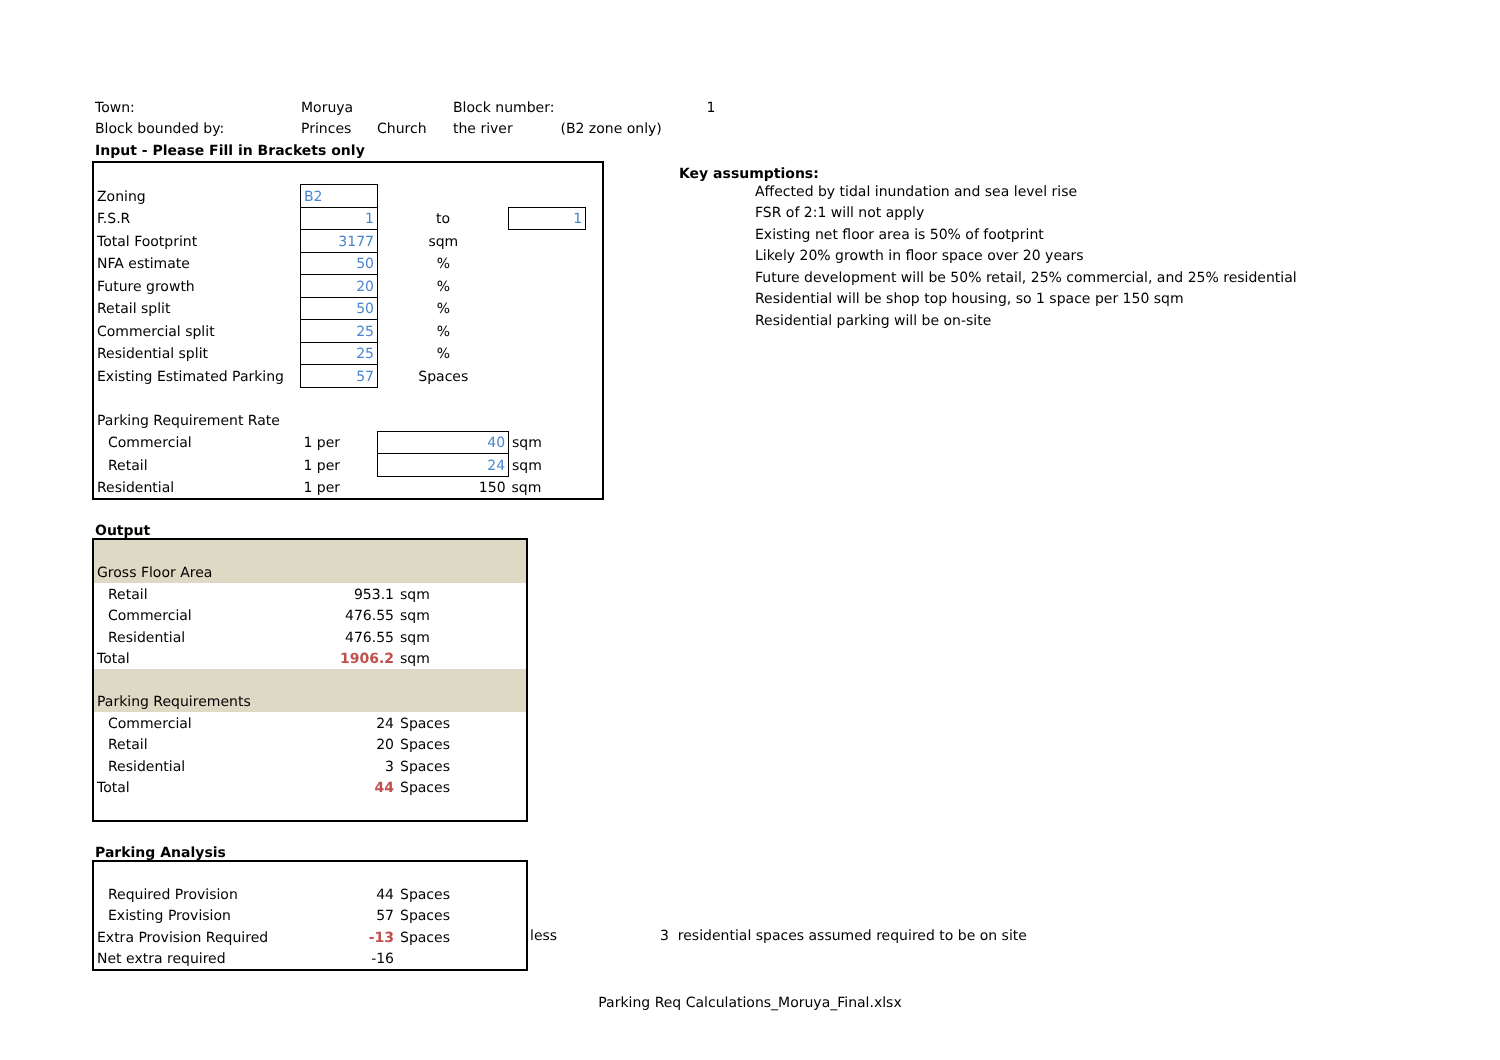| Town: | Moruya | | Block number: | | 1 |
| Block bounded by: | Princes | Church | the river | (B2 zone only) | |
| Input - Please Fill in Brackets only | | | | | |
| Zoning | B2 | | | |
| F.S.R | 1 | to | 1 | |
| Total Footprint | 3177 | sqm | | |
| NFA estimate | 50 | % | | |
| Future growth | 20 | % | | |
| Retail split | 50 | % | | |
| Commercial split | 25 | % | | |
| Residential split | 25 | % | | |
| Existing Estimated Parking | 57 | Spaces | | |
| Parking Requirement Rate | | | | |
| Commercial | 1 per | 40 | sqm | |
| Retail | 1 per | 24 | sqm | |
| Residential | 1 per | 150 | sqm | |
Key assumptions:
Affected by tidal inundation and sea level rise
FSR of 2:1 will not apply
Existing net floor area is 50% of footprint
Likely 20% growth in floor space over 20 years
Future development will be 50% retail, 25% commercial, and 25% residential
Residential will be shop top housing, so 1 space per 150 sqm
Residential parking will be on-site
Output
| Gross Floor Area | | |
| Retail | 953.1 | sqm |
| Commercial | 476.55 | sqm |
| Residential | 476.55 | sqm |
| Total | 1906.2 | sqm |
| Parking Requirements | | |
| Commercial | 24 | Spaces |
| Retail | 20 | Spaces |
| Residential | 3 | Spaces |
| Total | 44 | Spaces |
Parking Analysis
| Required Provision | 44 | Spaces |
| Existing Provision | 57 | Spaces |
| Extra Provision Required | -13 | Spaces |
| Net extra required | -16 | |
less 3 residential spaces assumed required to be on site
Parking Req Calculations_Moruya_Final.xlsx